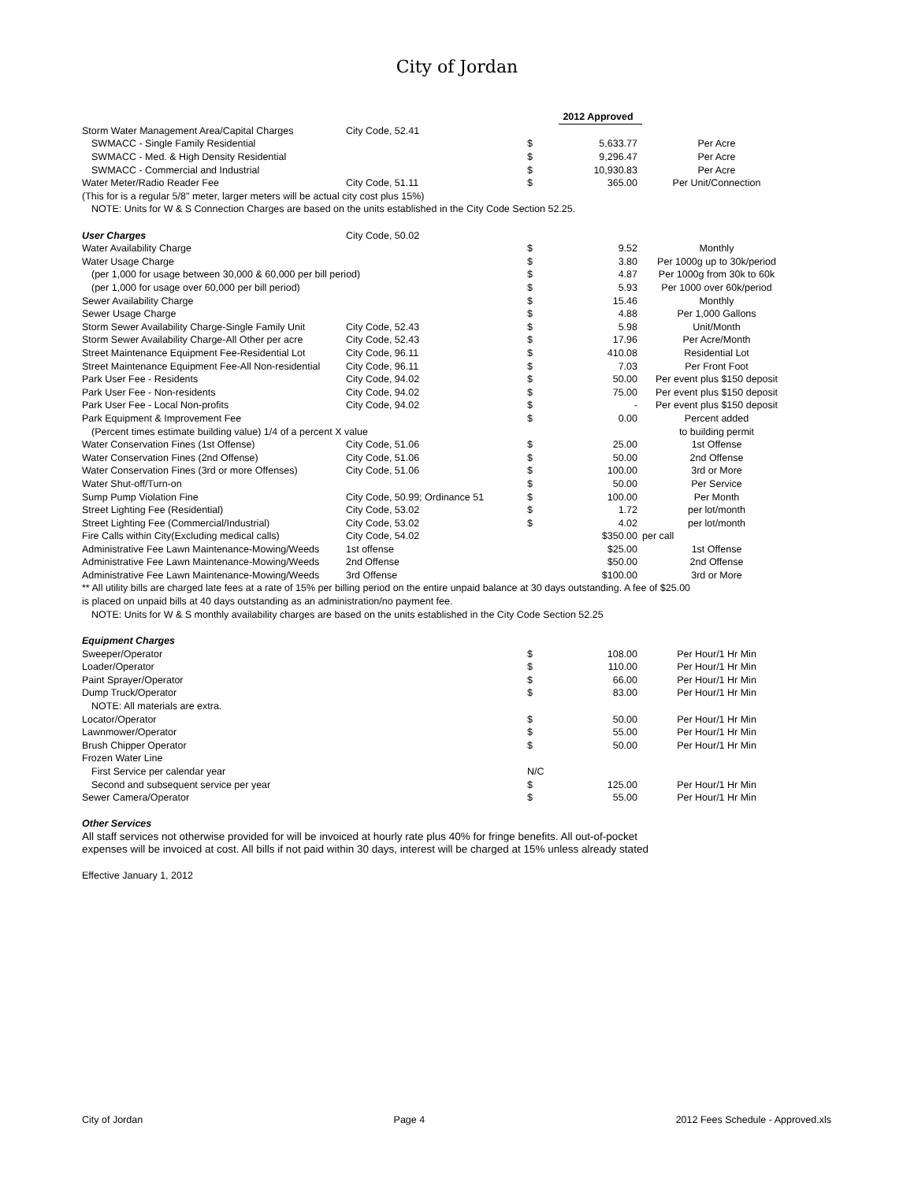City of Jordan
| | | | 2012 Approved | |
| Storm Water Management Area/Capital Charges | City Code, 52.41 | | | |
| SWMACC - Single Family Residential | | $ | 5,633.77 | Per Acre |
| SWMACC - Med. & High Density Residential | | $ | 9,296.47 | Per Acre |
| SWMACC - Commercial and Industrial | | $ | 10,930.83 | Per Acre |
| Water Meter/Radio Reader Fee | City Code, 51.11 | $ | 365.00 | Per Unit/Connection |
| (This for is a regular 5/8" meter, larger meters will be actual city cost plus 15%) | | | | |
| NOTE: Units for W & S Connection Charges are based on the units established in the City Code Section 52.25. | | | | |
| User Charges | City Code, 50.02 | | | |
| Water Availability Charge | | $ | 9.52 | Monthly |
| Water Usage Charge | | $ | 3.80 | Per 1000g up to 30k/period |
| (per 1,000 for usage between 30,000 & 60,000 per bill period) | | $ | 4.87 | Per 1000g from 30k to 60k |
| (per 1,000 for usage over 60,000 per bill period) | | $ | 5.93 | Per 1000 over 60k/period |
| Sewer Availability Charge | | $ | 15.46 | Monthly |
| Sewer Usage Charge | | $ | 4.88 | Per 1,000 Gallons |
| Storm Sewer Availability Charge-Single Family Unit | City Code, 52.43 | $ | 5.98 | Unit/Month |
| Storm Sewer Availability Charge-All Other per acre | City Code, 52.43 | $ | 17.96 | Per Acre/Month |
| Street Maintenance Equipment Fee-Residential Lot | City Code, 96.11 | $ | 410.08 | Residential Lot |
| Street Maintenance Equipment Fee-All Non-residential | City Code, 96.11 | $ | 7.03 | Per Front Foot |
| Park User Fee - Residents | City Code, 94.02 | $ | 50.00 | Per event plus $150 deposit |
| Park User Fee - Non-residents | City Code, 94.02 | $ | 75.00 | Per event plus $150 deposit |
| Park User Fee - Local Non-profits | City Code, 94.02 | $ | - | Per event plus $150 deposit |
| Park Equipment & Improvement Fee | | $ | 0.00 | Percent added |
| (Percent times estimate building value) 1/4 of a percent X value | | | | to building permit |
| Water Conservation Fines (1st Offense) | City Code, 51.06 | $ | 25.00 | 1st Offense |
| Water Conservation Fines (2nd Offense) | City Code, 51.06 | $ | 50.00 | 2nd Offense |
| Water Conservation Fines (3rd or more Offenses) | City Code, 51.06 | $ | 100.00 | 3rd or More |
| Water Shut-off/Turn-on | | $ | 50.00 | Per Service |
| Sump Pump Violation Fine | City Code, 50.99; Ordinance 51 | $ | 100.00 | Per Month |
| Street Lighting Fee (Residential) | City Code, 53.02 | $ | 1.72 | per lot/month |
| Street Lighting Fee (Commercial/Industrial) | City Code, 53.02 | $ | 4.02 | per lot/month |
| Fire Calls within City(Excluding medical calls) | City Code, 54.02 | | $350.00 | per call |
| Administrative Fee Lawn Maintenance-Mowing/Weeds | 1st offense | | $25.00 | 1st Offense |
| Administrative Fee Lawn Maintenance-Mowing/Weeds | 2nd Offense | | $50.00 | 2nd Offense |
| Administrative Fee Lawn Maintenance-Mowing/Weeds | 3rd Offense | | $100.00 | 3rd or More |
** All utility bills are charged late fees at a rate of 15% per billing period on the entire unpaid balance at 30 days outstanding. A fee of $25.00
is placed on unpaid bills at 40 days outstanding as an administration/no payment fee.
NOTE: Units for W & S monthly availability charges are based on the units established in the City Code Section 52.25
| Equipment Charges | | | | |
| Sweeper/Operator | | $ | 108.00 | Per Hour/1 Hr Min |
| Loader/Operator | | $ | 110.00 | Per Hour/1 Hr Min |
| Paint Sprayer/Operator | | $ | 66.00 | Per Hour/1 Hr Min |
| Dump Truck/Operator | | $ | 83.00 | Per Hour/1 Hr Min |
| NOTE: All materials are extra. | | | | |
| Locator/Operator | | $ | 50.00 | Per Hour/1 Hr Min |
| Lawnmower/Operator | | $ | 55.00 | Per Hour/1 Hr Min |
| Brush Chipper Operator | | $ | 50.00 | Per Hour/1 Hr Min |
| Frozen Water Line | | | | |
| First Service per calendar year | | N/C | | |
| Second and subsequent service per year | | $ | 125.00 | Per Hour/1 Hr Min |
| Sewer Camera/Operator | | $ | 55.00 | Per Hour/1 Hr Min |
Other Services
All staff services not otherwise provided for will be invoiced at hourly rate plus 40% for fringe benefits. All out-of-pocket
expenses will be invoiced at cost. All bills if not paid within 30 days, interest will be charged at 15% unless already stated
Effective January 1, 2012
City of Jordan Page 4 2012 Fees Schedule - Approved.xls